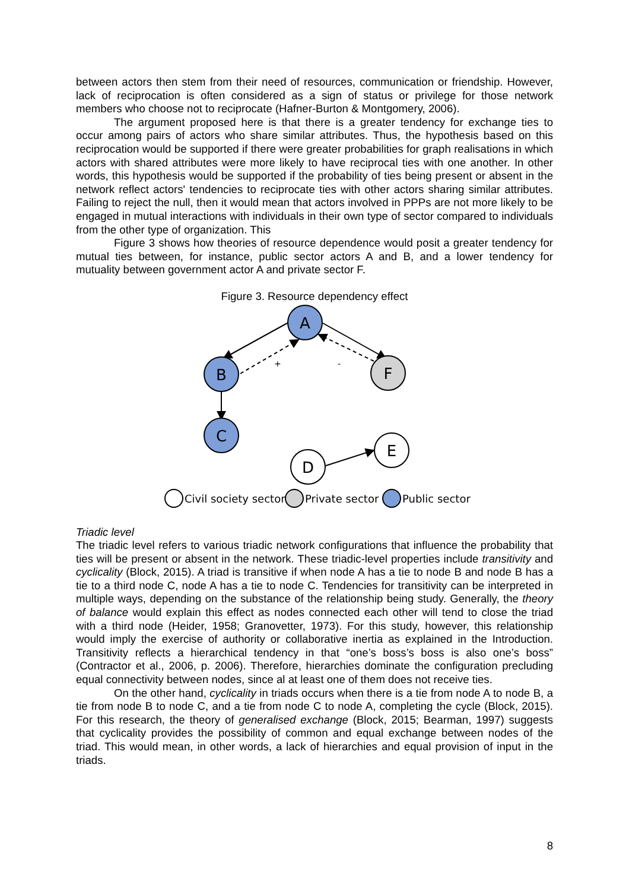between actors then stem from their need of resources, communication or friendship. However, lack of reciprocation is often considered as a sign of status or privilege for those network members who choose not to reciprocate (Hafner-Burton & Montgomery, 2006).
The argument proposed here is that there is a greater tendency for exchange ties to occur among pairs of actors who share similar attributes. Thus, the hypothesis based on this reciprocation would be supported if there were greater probabilities for graph realisations in which actors with shared attributes were more likely to have reciprocal ties with one another. In other words, this hypothesis would be supported if the probability of ties being present or absent in the network reflect actors' tendencies to reciprocate ties with other actors sharing similar attributes. Failing to reject the null, then it would mean that actors involved in PPPs are not more likely to be engaged in mutual interactions with individuals in their own type of sector compared to individuals from the other type of organization. This
Figure 3 shows how theories of resource dependence would posit a greater tendency for mutual ties between, for instance, public sector actors A and B, and a lower tendency for mutuality between government actor A and private sector F.
Figure 3. Resource dependency effect
+
-
A
B
F
C
D
E
Civil society sector
Private sector
Public sector
Triadic level
The triadic level refers to various triadic network configurations that influence the probability that ties will be present or absent in the network. These triadic-level properties include transitivity and cyclicality (Block, 2015). A triad is transitive if when node A has a tie to node B and node B has a tie to a third node C, node A has a tie to node C. Tendencies for transitivity can be interpreted in multiple ways, depending on the substance of the relationship being study. Generally, the theory of balance would explain this effect as nodes connected each other will tend to close the triad with a third node (Heider, 1958; Granovetter, 1973). For this study, however, this relationship would imply the exercise of authority or collaborative inertia as explained in the Introduction. Transitivity reflects a hierarchical tendency in that “one’s boss’s boss is also one’s boss” (Contractor et al., 2006, p. 2006). Therefore, hierarchies dominate the configuration precluding equal connectivity between nodes, since al at least one of them does not receive ties.
On the other hand, cyclicality in triads occurs when there is a tie from node A to node B, a tie from node B to node C, and a tie from node C to node A, completing the cycle (Block, 2015). For this research, the theory of generalised exchange (Block, 2015; Bearman, 1997) suggests that cyclicality provides the possibility of common and equal exchange between nodes of the triad. This would mean, in other words, a lack of hierarchies and equal provision of input in the triads.
8